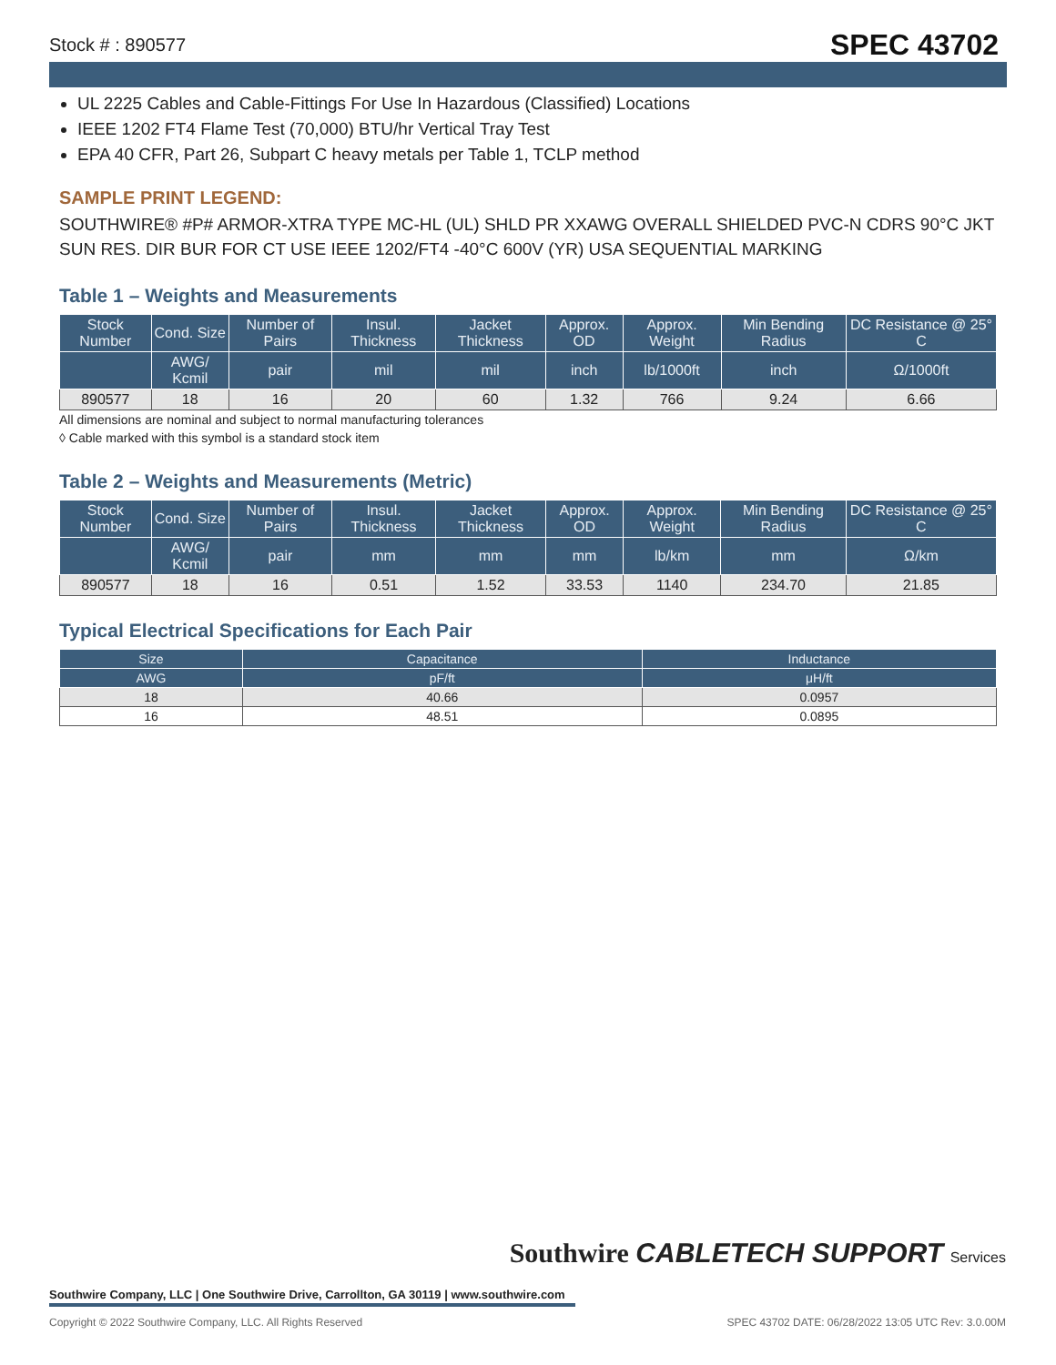Stock # : 890577 SPEC 43702
UL 2225 Cables and Cable-Fittings For Use In Hazardous (Classified) Locations
IEEE 1202 FT4 Flame Test (70,000) BTU/hr Vertical Tray Test
EPA 40 CFR, Part 26, Subpart C heavy metals per Table 1, TCLP method
SAMPLE PRINT LEGEND:
SOUTHWIRE® #P# ARMOR-XTRA TYPE MC-HL (UL) SHLD PR XXAWG OVERALL SHIELDED PVC-N CDRS 90°C JKT SUN RES. DIR BUR FOR CT USE IEEE 1202/FT4 -40°C 600V (YR) USA SEQUENTIAL MARKING
Table 1 – Weights and Measurements
| Stock Number | Cond. Size | Number of Pairs | Insul. Thickness | Jacket Thickness | Approx. OD | Approx. Weight | Min Bending Radius | DC Resistance @ 25° C |
| --- | --- | --- | --- | --- | --- | --- | --- | --- |
| | AWG/ Kcmil | pair | mil | mil | inch | lb/1000ft | inch | Ω/1000ft |
| 890577 | 18 | 16 | 20 | 60 | 1.32 | 766 | 9.24 | 6.66 |
All dimensions are nominal and subject to normal manufacturing tolerances
◊ Cable marked with this symbol is a standard stock item
Table 2 – Weights and Measurements (Metric)
| Stock Number | Cond. Size | Number of Pairs | Insul. Thickness | Jacket Thickness | Approx. OD | Approx. Weight | Min Bending Radius | DC Resistance @ 25° C |
| --- | --- | --- | --- | --- | --- | --- | --- | --- |
| | AWG/ Kcmil | pair | mm | mm | mm | lb/km | mm | Ω/km |
| 890577 | 18 | 16 | 0.51 | 1.52 | 33.53 | 1140 | 234.70 | 21.85 |
Typical Electrical Specifications for Each Pair
| Size | Capacitance | Inductance |
| --- | --- | --- |
| AWG | pF/ft | μH/ft |
| 18 | 40.66 | 0.0957 |
| 16 | 48.51 | 0.0895 |
Southwire CABLETECH SUPPORT Services
Southwire Company, LLC | One Southwire Drive, Carrollton, GA 30119 | www.southwire.com
Copyright © 2022 Southwire Company, LLC. All Rights Reserved SPEC 43702 DATE: 06/28/2022 13:05 UTC Rev: 3.0.00M